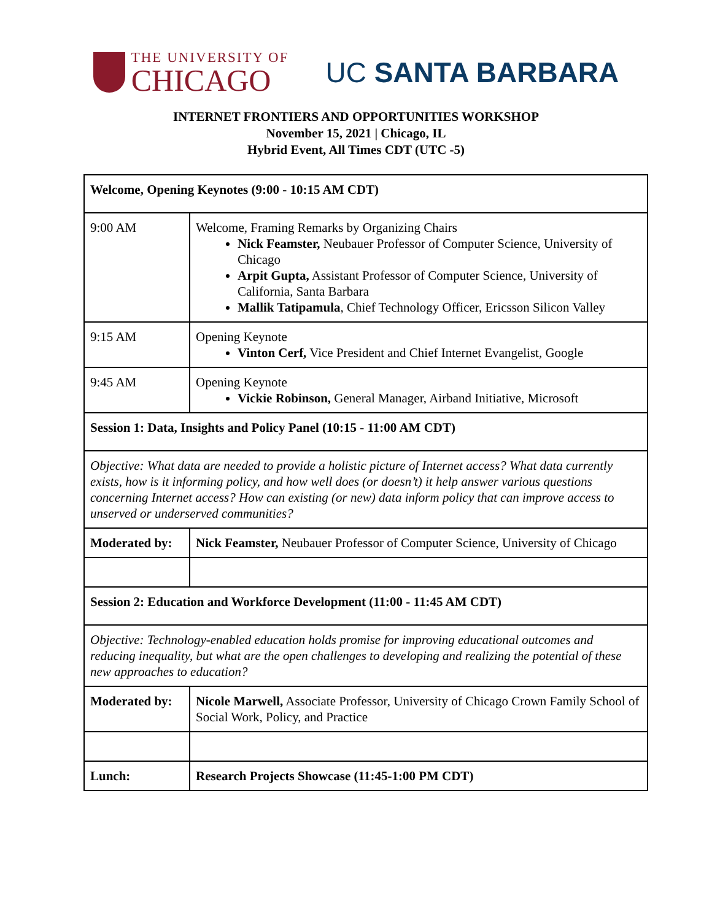THE UNIVERSITY OF
CHICAGO
UC SANTA BARBARA
INTERNET FRONTIERS AND OPPORTUNITIES WORKSHOP
November 15, 2021 | Chicago, IL
Hybrid Event, All Times CDT (UTC -5)
| Welcome, Opening Keynotes (9:00 - 10:15 AM CDT) | |
| 9:00 AM | Welcome, Framing Remarks by Organizing Chairs Nick Feamster, Neubauer Professor of Computer Science, University of Chicago Arpit Gupta, Assistant Professor of Computer Science, University of California, Santa Barbara Mallik Tatipamula , Chief Technology Officer, Ericsson Silicon Valley |
| 9:15 AM | Opening Keynote Vinton Cerf, Vice President and Chief Internet Evangelist, Google |
| 9:45 AM | Opening Keynote Vickie Robinson, General Manager, Airband Initiative, Microsoft |
| Session 1: Data, Insights and Policy Panel (10:15 - 11:00 AM CDT) | |
| Objective: What data are needed to provide a holistic picture of Internet access? What data currently exists, how is it informing policy, and how well does (or doesn’t) it help answer various questions concerning Internet access? How can existing (or new) data inform policy that can improve access to unserved or underserved communities? | |
| Moderated by: | Nick Feamster, Neubauer Professor of Computer Science, University of Chicago |
| Session 2: Education and Workforce Development (11:00 - 11:45 AM CDT) | |
| Objective: Technology-enabled education holds promise for improving educational outcomes and reducing inequality, but what are the open challenges to developing and realizing the potential of these new approaches to education? | |
| Moderated by: | Nicole Marwell, Associate Professor, University of Chicago Crown Family School of Social Work, Policy, and Practice |
| Lunch: | Research Projects Showcase (11:45-1:00 PM CDT) |